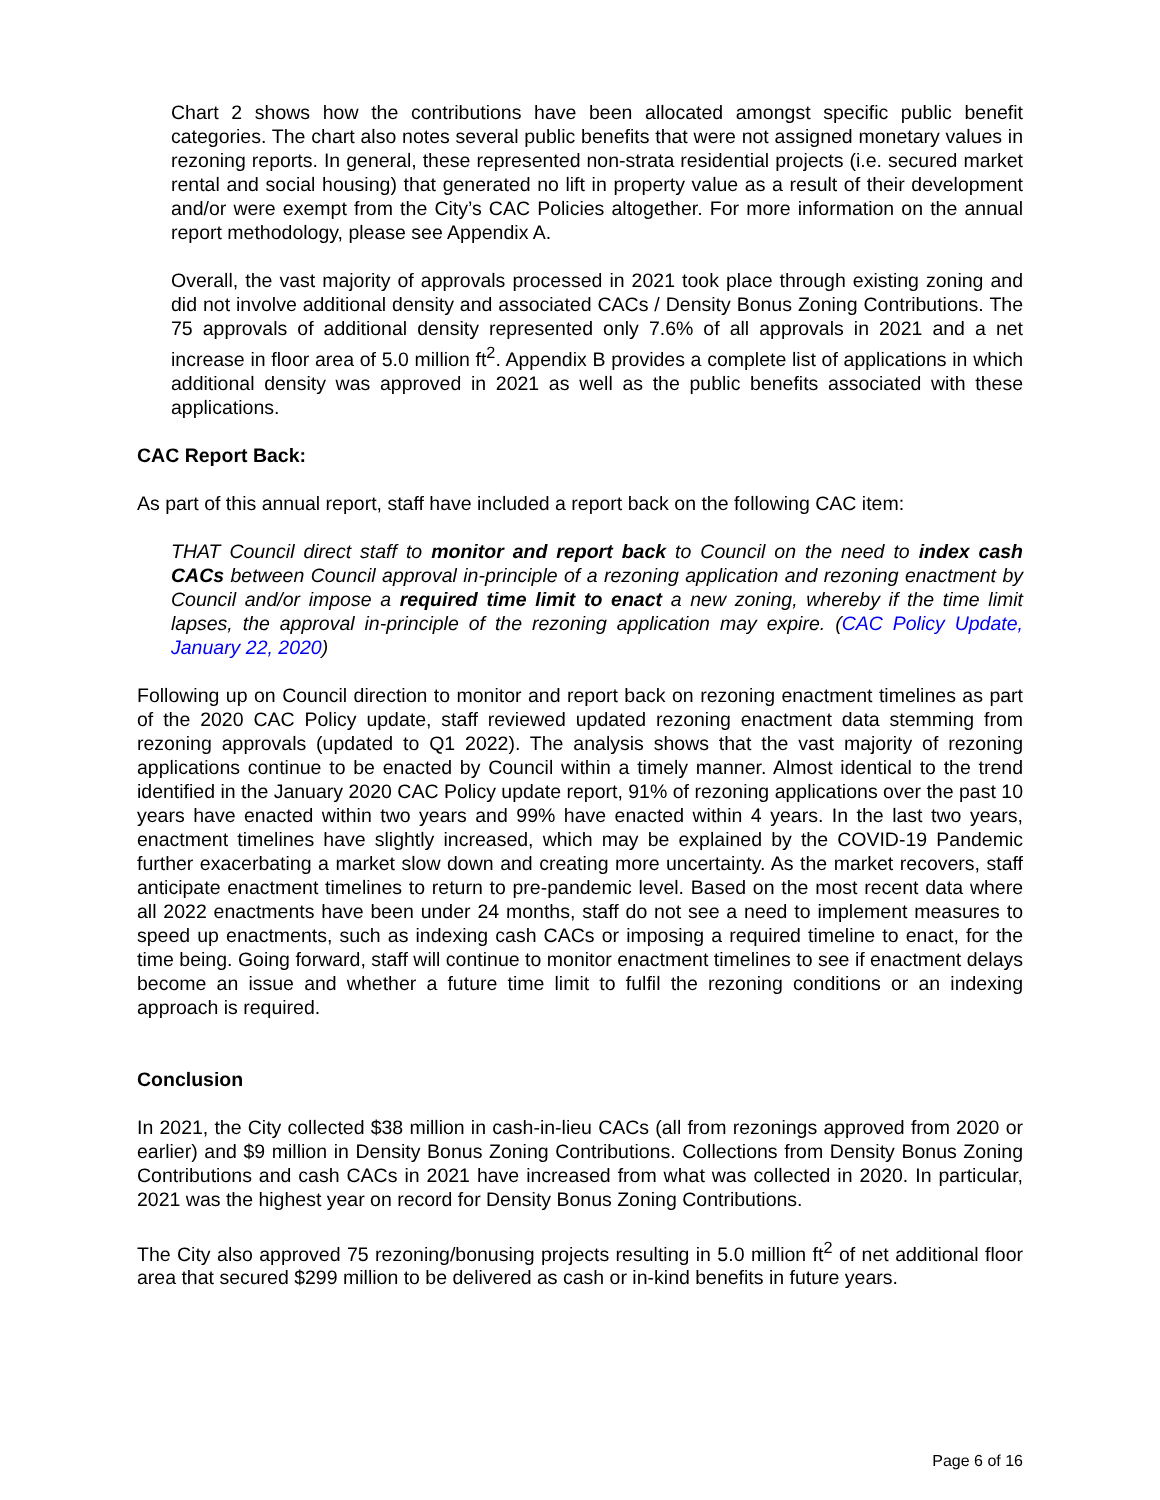Chart 2 shows how the contributions have been allocated amongst specific public benefit categories. The chart also notes several public benefits that were not assigned monetary values in rezoning reports. In general, these represented non-strata residential projects (i.e. secured market rental and social housing) that generated no lift in property value as a result of their development and/or were exempt from the City’s CAC Policies altogether. For more information on the annual report methodology, please see Appendix A.
Overall, the vast majority of approvals processed in 2021 took place through existing zoning and did not involve additional density and associated CACs / Density Bonus Zoning Contributions. The 75 approvals of additional density represented only 7.6% of all approvals in 2021 and a net increase in floor area of 5.0 million ft<sup>2</sup>. Appendix B provides a complete list of applications in which additional density was approved in 2021 as well as the public benefits associated with these applications.
CAC Report Back:
As part of this annual report, staff have included a report back on the following CAC item:
THAT Council direct staff to monitor and report back to Council on the need to index cash CACs between Council approval in-principle of a rezoning application and rezoning enactment by Council and/or impose a required time limit to enact a new zoning, whereby if the time limit lapses, the approval in-principle of the rezoning application may expire. (CAC Policy Update, January 22, 2020)
Following up on Council direction to monitor and report back on rezoning enactment timelines as part of the 2020 CAC Policy update, staff reviewed updated rezoning enactment data stemming from rezoning approvals (updated to Q1 2022). The analysis shows that the vast majority of rezoning applications continue to be enacted by Council within a timely manner. Almost identical to the trend identified in the January 2020 CAC Policy update report, 91% of rezoning applications over the past 10 years have enacted within two years and 99% have enacted within 4 years. In the last two years, enactment timelines have slightly increased, which may be explained by the COVID-19 Pandemic further exacerbating a market slow down and creating more uncertainty. As the market recovers, staff anticipate enactment timelines to return to pre-pandemic level. Based on the most recent data where all 2022 enactments have been under 24 months, staff do not see a need to implement measures to speed up enactments, such as indexing cash CACs or imposing a required timeline to enact, for the time being. Going forward, staff will continue to monitor enactment timelines to see if enactment delays become an issue and whether a future time limit to fulfil the rezoning conditions or an indexing approach is required.
Conclusion
In 2021, the City collected $38 million in cash-in-lieu CACs (all from rezonings approved from 2020 or earlier) and $9 million in Density Bonus Zoning Contributions. Collections from Density Bonus Zoning Contributions and cash CACs in 2021 have increased from what was collected in 2020. In particular, 2021 was the highest year on record for Density Bonus Zoning Contributions.
The City also approved 75 rezoning/bonusing projects resulting in 5.0 million ft<sup>2</sup> of net additional floor area that secured $299 million to be delivered as cash or in-kind benefits in future years.
Page 6 of 16